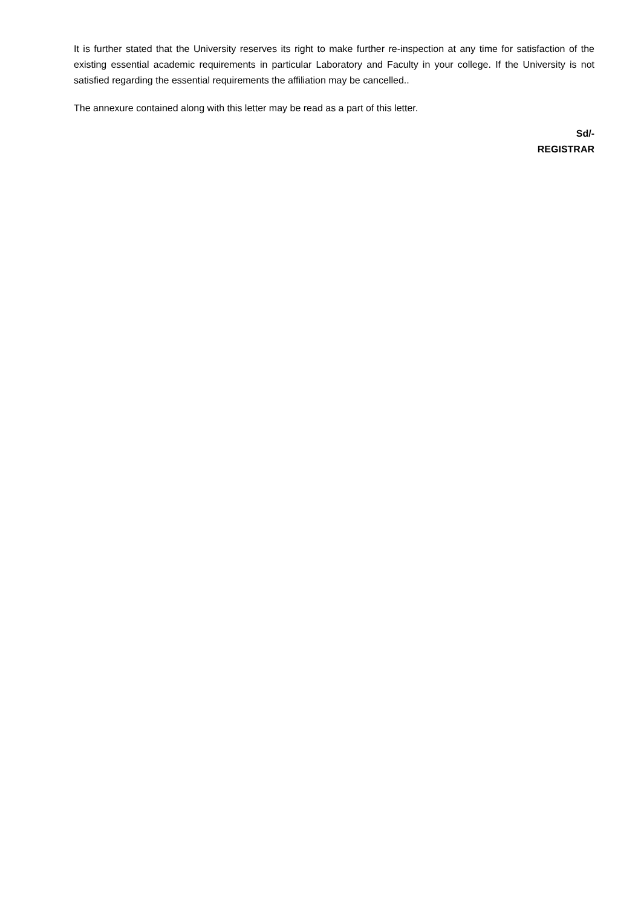It is further stated that the University reserves its right to make further re-inspection at any time for satisfaction of the existing essential academic requirements in particular Laboratory and Faculty in your college. If the University is not satisfied regarding the essential requirements the affiliation may be cancelled..
The annexure contained along with this letter may be read as a part of this letter.
Sd/-
REGISTRAR